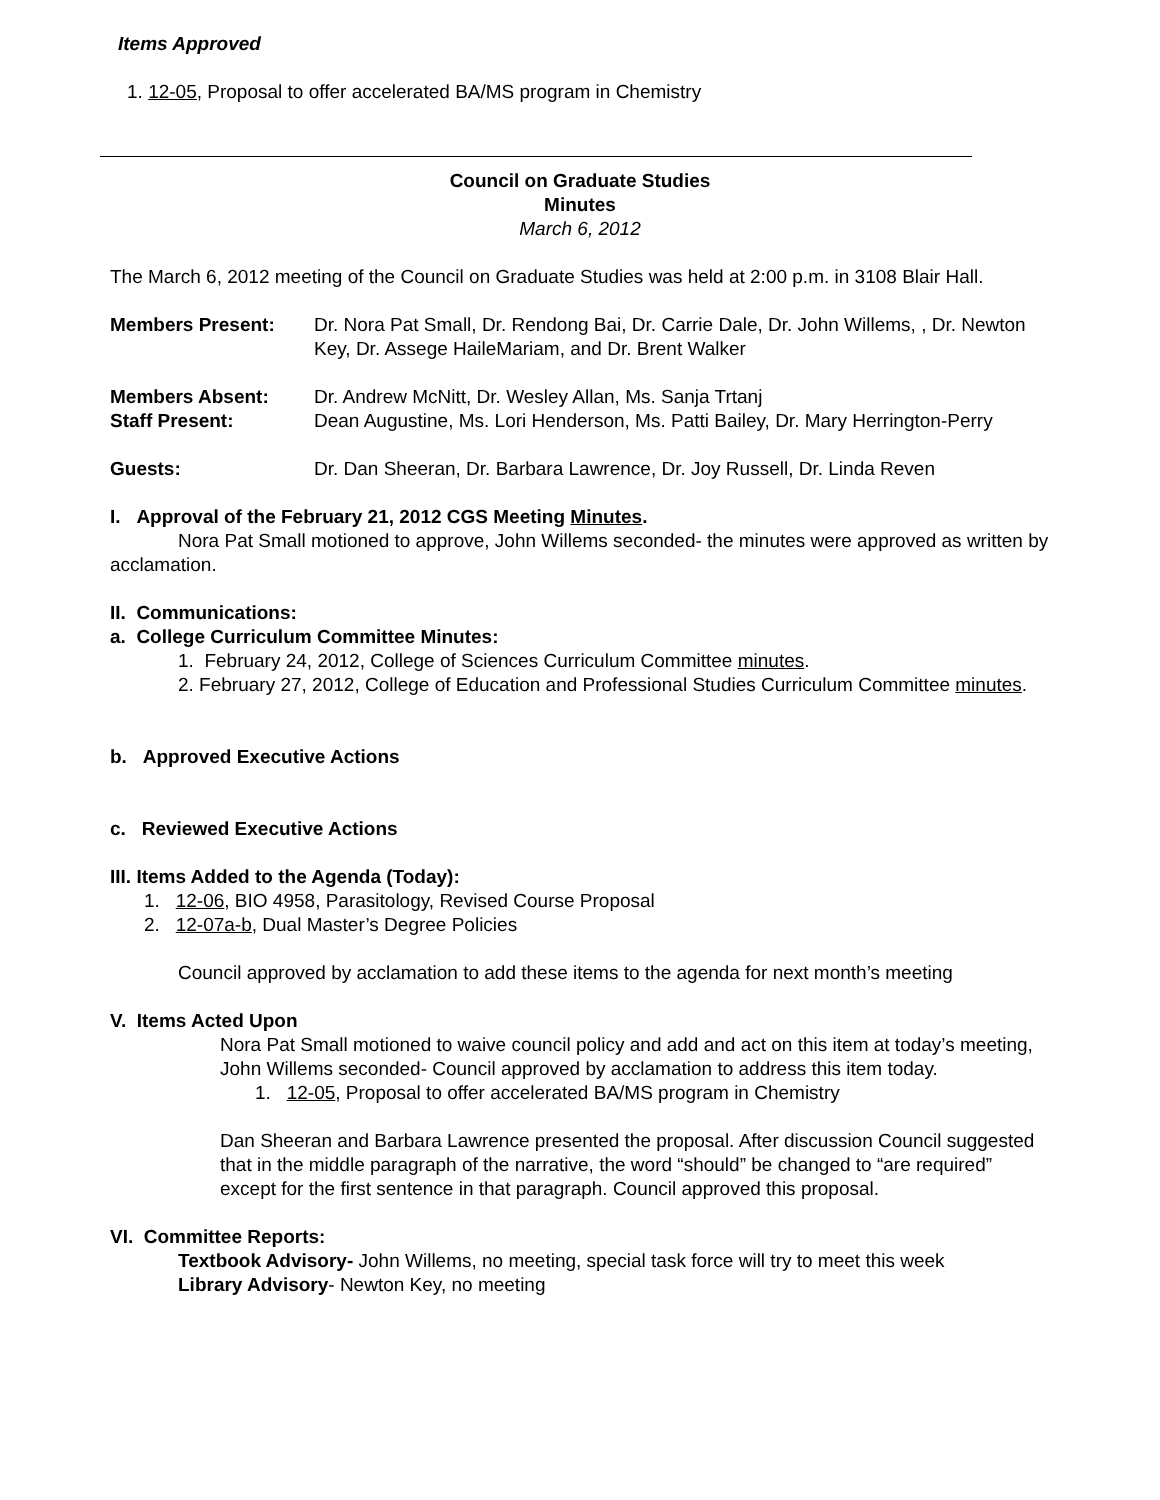Items Approved
1. 12-05, Proposal to offer accelerated BA/MS program in Chemistry
Council on Graduate Studies
Minutes
March 6, 2012
The March 6, 2012 meeting of the Council on Graduate Studies was held at 2:00 p.m. in 3108 Blair Hall.
Members Present: Dr. Nora Pat Small, Dr. Rendong Bai, Dr. Carrie Dale, Dr. John Willems, , Dr. Newton Key, Dr. Assege HaileMariam, and Dr. Brent Walker
Members Absent: Dr. Andrew McNitt, Dr. Wesley Allan, Ms. Sanja Trtanj
Staff Present: Dean Augustine, Ms. Lori Henderson, Ms. Patti Bailey, Dr. Mary Herrington-Perry
Guests: Dr. Dan Sheeran, Dr. Barbara Lawrence, Dr. Joy Russell, Dr. Linda Reven
I. Approval of the February 21, 2012 CGS Meeting Minutes.
Nora Pat Small motioned to approve, John Willems seconded- the minutes were approved as written by acclamation.
II. Communications:
a. College Curriculum Committee Minutes:
1. February 24, 2012, College of Sciences Curriculum Committee minutes.
2. February 27, 2012, College of Education and Professional Studies Curriculum Committee minutes.
b. Approved Executive Actions
c. Reviewed Executive Actions
III. Items Added to the Agenda (Today):
1. 12-06, BIO 4958, Parasitology, Revised Course Proposal
2. 12-07a-b, Dual Master’s Degree Policies
Council approved by acclamation to add these items to the agenda for next month’s meeting
V. Items Acted Upon
Nora Pat Small motioned to waive council policy and add and act on this item at today’s meeting, John Willems seconded- Council approved by acclamation to address this item today.
1. 12-05, Proposal to offer accelerated BA/MS program in Chemistry
Dan Sheeran and Barbara Lawrence presented the proposal. After discussion Council suggested that in the middle paragraph of the narrative, the word “should” be changed to “are required” except for the first sentence in that paragraph. Council approved this proposal.
VI. Committee Reports:
Textbook Advisory- John Willems, no meeting, special task force will try to meet this week
Library Advisory- Newton Key, no meeting